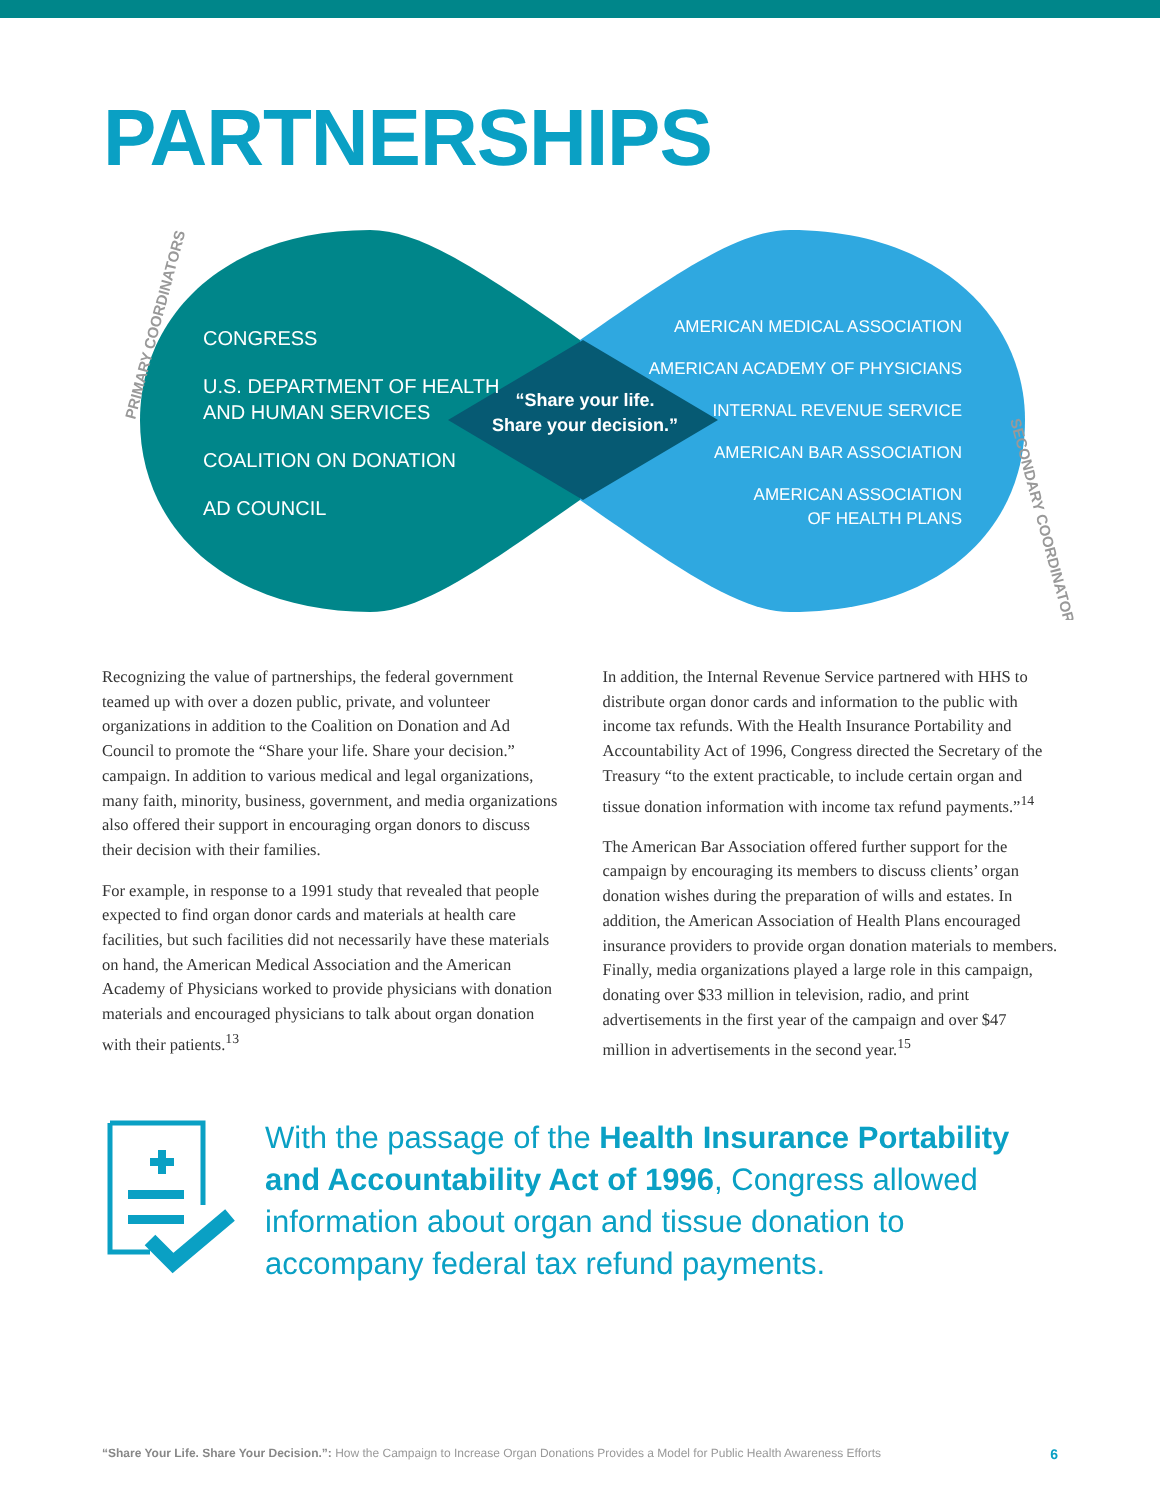PARTNERSHIPS
PRIMARY COORDINATORS
SECONDARY COORDINATORS
CONGRESS
U.S. DEPARTMENT OF HEALTH
AND HUMAN SERVICES
COALITION ON DONATION
AD COUNCIL
“Share your life.
Share your decision.”
AMERICAN MEDICAL ASSOCIATION
AMERICAN ACADEMY OF PHYSICIANS
INTERNAL REVENUE SERVICE
AMERICAN BAR ASSOCIATION
AMERICAN ASSOCIATION
OF HEALTH PLANS
Recognizing the value of partnerships, the federal government teamed up with over a dozen public, private, and volunteer organizations in addition to the Coalition on Donation and Ad Council to promote the “Share your life. Share your decision.” campaign. In addition to various medical and legal organizations, many faith, minority, business, government, and media organizations also offered their support in encouraging organ donors to discuss their decision with their families.
For example, in response to a 1991 study that revealed that people expected to find organ donor cards and materials at health care facilities, but such facilities did not necessarily have these materials on hand, the American Medical Association and the American Academy of Physicians worked to provide physicians with donation materials and encouraged physicians to talk about organ donation with their patients.<sup>13</sup>
In addition, the Internal Revenue Service partnered with HHS to distribute organ donor cards and information to the public with income tax refunds. With the Health Insurance Portability and Accountability Act of 1996, Congress directed the Secretary of the Treasury “to the extent practicable, to include certain organ and tissue donation information with income tax refund payments.”<sup>14</sup>
The American Bar Association offered further support for the campaign by encouraging its members to discuss clients’ organ donation wishes during the preparation of wills and estates. In addition, the American Association of Health Plans encouraged insurance providers to provide organ donation materials to members. Finally, media organizations played a large role in this campaign, donating over $33 million in television, radio, and print advertisements in the first year of the campaign and over $47 million in advertisements in the second year.<sup>15</sup>
With the passage of the Health Insurance Portability and Accountability Act of 1996, Congress allowed information about organ and tissue donation to accompany federal tax refund payments.
“Share Your Life. Share Your Decision.”: How the Campaign to Increase Organ Donations Provides a Model for Public Health Awareness Efforts 6